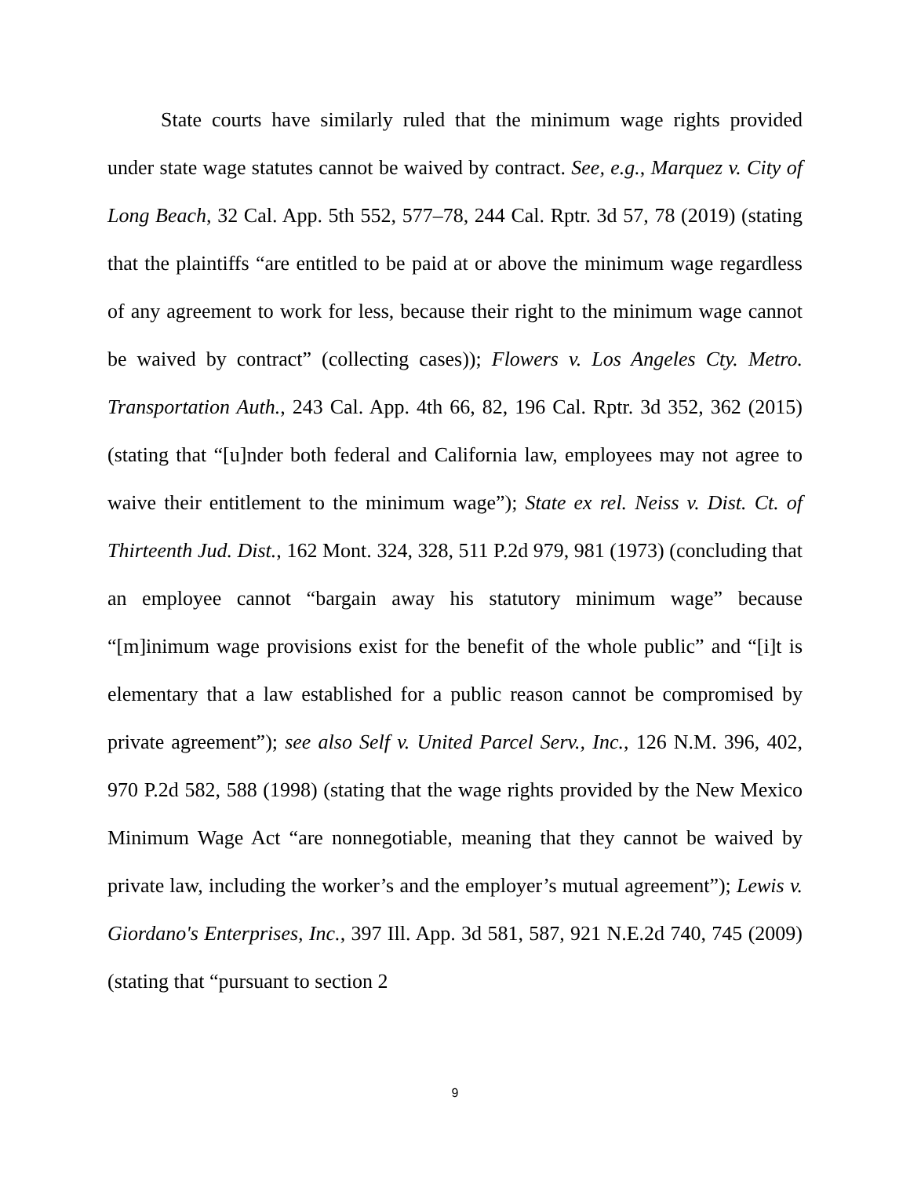State courts have similarly ruled that the minimum wage rights provided under state wage statutes cannot be waived by contract. See, e.g., Marquez v. City of Long Beach, 32 Cal. App. 5th 552, 577–78, 244 Cal. Rptr. 3d 57, 78 (2019) (stating that the plaintiffs “are entitled to be paid at or above the minimum wage regardless of any agreement to work for less, because their right to the minimum wage cannot be waived by contract” (collecting cases)); Flowers v. Los Angeles Cty. Metro. Transportation Auth., 243 Cal. App. 4th 66, 82, 196 Cal. Rptr. 3d 352, 362 (2015) (stating that “[u]nder both federal and California law, employees may not agree to waive their entitlement to the minimum wage”); State ex rel. Neiss v. Dist. Ct. of Thirteenth Jud. Dist., 162 Mont. 324, 328, 511 P.2d 979, 981 (1973) (concluding that an employee cannot “bargain away his statutory minimum wage” because “[m]inimum wage provisions exist for the benefit of the whole public” and “[i]t is elementary that a law established for a public reason cannot be compromised by private agreement”); see also Self v. United Parcel Serv., Inc., 126 N.M. 396, 402, 970 P.2d 582, 588 (1998) (stating that the wage rights provided by the New Mexico Minimum Wage Act “are nonnegotiable, meaning that they cannot be waived by private law, including the worker’s and the employer’s mutual agreement”); Lewis v. Giordano's Enterprises, Inc., 397 Ill. App. 3d 581, 587, 921 N.E.2d 740, 745 (2009) (stating that “pursuant to section 2
9